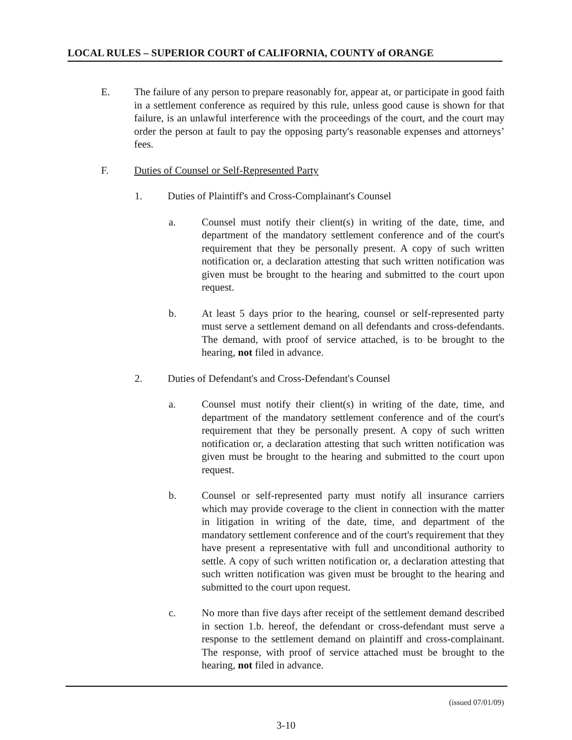LOCAL RULES – SUPERIOR COURT of CALIFORNIA, COUNTY of ORANGE
E. The failure of any person to prepare reasonably for, appear at, or participate in good faith in a settlement conference as required by this rule, unless good cause is shown for that failure, is an unlawful interference with the proceedings of the court, and the court may order the person at fault to pay the opposing party's reasonable expenses and attorneys’ fees.
F. Duties of Counsel or Self-Represented Party
1. Duties of Plaintiff's and Cross-Complainant's Counsel
a. Counsel must notify their client(s) in writing of the date, time, and department of the mandatory settlement conference and of the court's requirement that they be personally present. A copy of such written notification or, a declaration attesting that such written notification was given must be brought to the hearing and submitted to the court upon request.
b. At least 5 days prior to the hearing, counsel or self-represented party must serve a settlement demand on all defendants and cross-defendants. The demand, with proof of service attached, is to be brought to the hearing, not filed in advance.
2. Duties of Defendant's and Cross-Defendant's Counsel
a. Counsel must notify their client(s) in writing of the date, time, and department of the mandatory settlement conference and of the court's requirement that they be personally present. A copy of such written notification or, a declaration attesting that such written notification was given must be brought to the hearing and submitted to the court upon request.
b. Counsel or self-represented party must notify all insurance carriers which may provide coverage to the client in connection with the matter in litigation in writing of the date, time, and department of the mandatory settlement conference and of the court's requirement that they have present a representative with full and unconditional authority to settle. A copy of such written notification or, a declaration attesting that such written notification was given must be brought to the hearing and submitted to the court upon request.
c. No more than five days after receipt of the settlement demand described in section 1.b. hereof, the defendant or cross-defendant must serve a response to the settlement demand on plaintiff and cross-complainant. The response, with proof of service attached must be brought to the hearing, not filed in advance.
(issued 07/01/09)
3-10